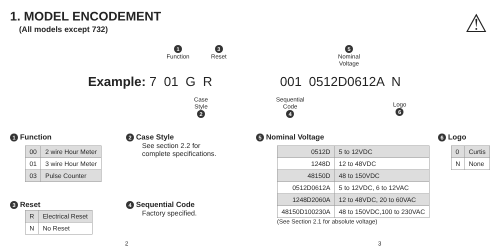1. MODEL ENCODEMENT
(All models except 732) ⚠
1
Function
3
Reset
5
Nominal
Voltage
Example: 7 01 G R 001 0512D0612A N
Case
Style
2
Sequential
Code
4
Logo
6
1 Function
| 00 | 2 wire Hour Meter |
| 01 | 3 wire Hour Meter |
| 03 | Pulse Counter |
2 Case Style
See section 2.2 for
complete specifications.
3 Reset
| R | Electrical Reset |
| N | No Reset |
4 Sequential Code
Factory specified.
5 Nominal Voltage
| 0512D | 5 to 12VDC |
| 1248D | 12 to 48VDC |
| 48150D | 48 to 150VDC |
| 0512D0612A | 5 to 12VDC, 6 to 12VAC |
| 1248D2060A | 12 to 48VDC, 20 to 60VAC |
| 48150D100230A | 48 to 150VDC,100 to 230VAC |
(See Section 2.1 for absolute voltage)
6 Logo
| 0 | Curtis |
| N | None |
2 3